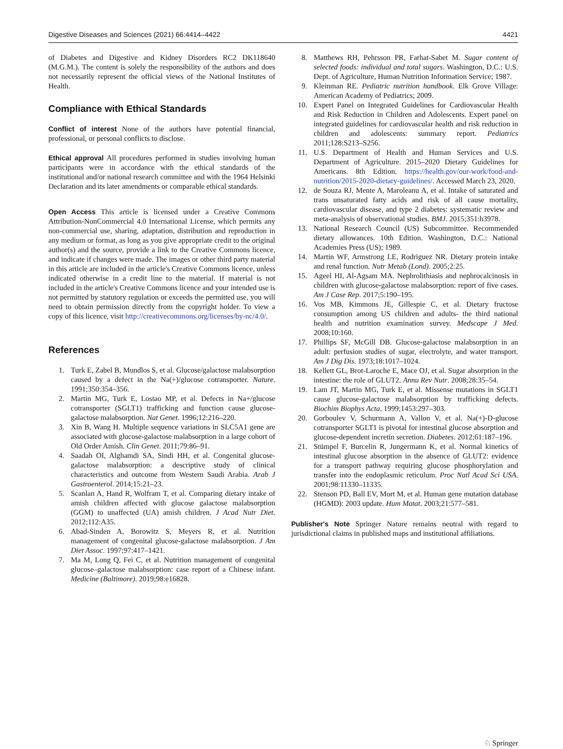Digestive Diseases and Sciences (2021) 66:4414–4422 4421
of Diabetes and Digestive and Kidney Disorders RC2 DK118640 (M.G.M.). The content is solely the responsibility of the authors and does not necessarily represent the official views of the National Institutes of Health.
Compliance with Ethical Standards
Conflict of interest None of the authors have potential financial, professional, or personal conflicts to disclose.
Ethical approval All procedures performed in studies involving human participants were in accordance with the ethical standards of the institutional and/or national research committee and with the 1964 Helsinki Declaration and its later amendments or comparable ethical standards.
Open Access This article is licensed under a Creative Commons Attribution-NonCommercial 4.0 International License, which permits any non-commercial use, sharing, adaptation, distribution and reproduction in any medium or format, as long as you give appropriate credit to the original author(s) and the source, provide a link to the Creative Commons licence, and indicate if changes were made. The images or other third party material in this article are included in the article's Creative Commons licence, unless indicated otherwise in a credit line to the material. If material is not included in the article's Creative Commons licence and your intended use is not permitted by statutory regulation or exceeds the permitted use, you will need to obtain permission directly from the copyright holder. To view a copy of this licence, visit http://creativecommons.org/licenses/by-nc/4.0/.
References
1. Turk E, Zabel B, Mundlos S, et al. Glucose/galactose malabsorption caused by a defect in the Na(+)/glucose cotransporter. Nature. 1991;350:354–356.
2. Martin MG, Turk E, Lostao MP, et al. Defects in Na+/glucose cotransporter (SGLT1) trafficking and function cause glucose-galactose malabsorption. Nat Genet. 1996;12:216–220.
3. Xin B, Wang H. Multiple sequence variations in SLC5A1 gene are associated with glucose-galactose malabsorption in a large cohort of Old Order Amish. Clin Genet. 2011;79:86–91.
4. Saadah OI, Alghamdi SA, Sindi HH, et al. Congenital glucose-galactose malabsorption: a descriptive study of clinical characteristics and outcome from Western Saudi Arabia. Arab J Gastroenterol. 2014;15:21–23.
5. Scanlan A, Hand R, Wolfram T, et al. Comparing dietary intake of amish children affected with glucose galactose malabsorption (GGM) to unaffected (UA) amish children. J Acad Nutr Diet. 2012;112:A35.
6. Abad-Sinden A, Borowitz S, Meyers R, et al. Nutrition management of congenital glucose-galactose malabsorption. J Am Diet Assoc. 1997;97:417–1421.
7. Ma M, Long Q, Fei C, et al. Nutrition management of congenital glucose–galactose malabsorption: case report of a Chinese infant. Medicine (Baltimore). 2019;98:e16828.
8. Matthews RH, Pehrsson PR, Farhat-Sabet M. Sugar content of selected foods: individual and total sugars. Washington, D.C.: U.S. Dept. of Agriculture, Human Nutrition Information Service; 1987.
9. Kleinman RE. Pediatric nutrition handbook. Elk Grove Village: American Academy of Pediatrics; 2009.
10. Expert Panel on Integrated Guidelines for Cardiovascular Health and Risk Reduction in Children and Adolescents. Expert panel on integrated guidelines for cardiovascular health and risk reduction in children and adolescents: summary report. Pediatrics 2011;128:S213–S256.
11. U.S. Department of Health and Human Services and U.S. Department of Agriculture. 2015–2020 Dietary Guidelines for Americans. 8th Edition. https://health.gov/our-work/food-and-nutrition/2015-2020-dietary-guidelines/. Accessed March 23, 2020.
12. de Souza RJ, Mente A, Maroleanu A, et al. Intake of saturated and trans unsaturated fatty acids and risk of all cause mortality, cardiovascular disease, and type 2 diabetes: systematic review and meta-analysis of observational studies. BMJ. 2015;351:h3978.
13. National Research Council (US) Subcommittee. Recommended dietary allowances. 10th Edition. Washington, D.C.: National Academies Press (US); 1989.
14. Martin WF, Armstrong LE, Rodriguez NR. Dietary protein intake and renal function. Nutr Metab (Lond). 2005;2:25.
15. Ageel HI, Al-Agsam MA. Nephrolithiasis and nephrocalcinosis in children with glucose-galactose malabsorption: report of five cases. Am J Case Rep. 2017;5:190–195.
16. Vos MB, Kimmons JE, Gillespie C, et al. Dietary fructose consumption among US children and adults- the third national health and nutrition examination survey. Medscape J Med. 2008;10:160.
17. Phillips SF, McGill DB. Glucose-galactose malabsorption in an adult: perfusion studies of sugar, electrolyte, and water transport. Am J Dig Dis. 1973;18:1017–1024.
18. Kellett GL, Brot-Laroche E, Mace OJ, et al. Sugar absorption in the intestine: the role of GLUT2. Annu Rev Nutr. 2008;28:35–54.
19. Lam JT, Martin MG, Turk E, et al. Missense mutations in SGLT1 cause glucose-galactose malabsorption by trafficking defects. Biochim Biophys Acta. 1999;1453:297–303.
20. Gorboulev V, Schurmann A, Vallon V, et al. Na(+)-D-glucose cotransporter SGLT1 is pivotal for intestinal glucose absorption and glucose-dependent incretin secretion. Diabetes. 2012;61:187–196.
21. Stümpel F, Burcelin R, Jungermann K, et al. Normal kinetics of intestinal glucose absorption in the absence of GLUT2: evidence for a transport pathway requiring glucose phosphorylation and transfer into the endoplasmic reticulum. Proc Natl Acad Sci USA. 2001;98:11330–11335.
22. Stenson PD, Ball EV, Mort M, et al. Human gene mutation database (HGMD): 2003 update. Hum Matat. 2003;21:577–581.
Publisher's Note Springer Nature remains neutral with regard to jurisdictional claims in published maps and institutional affiliations.
♘ Springer